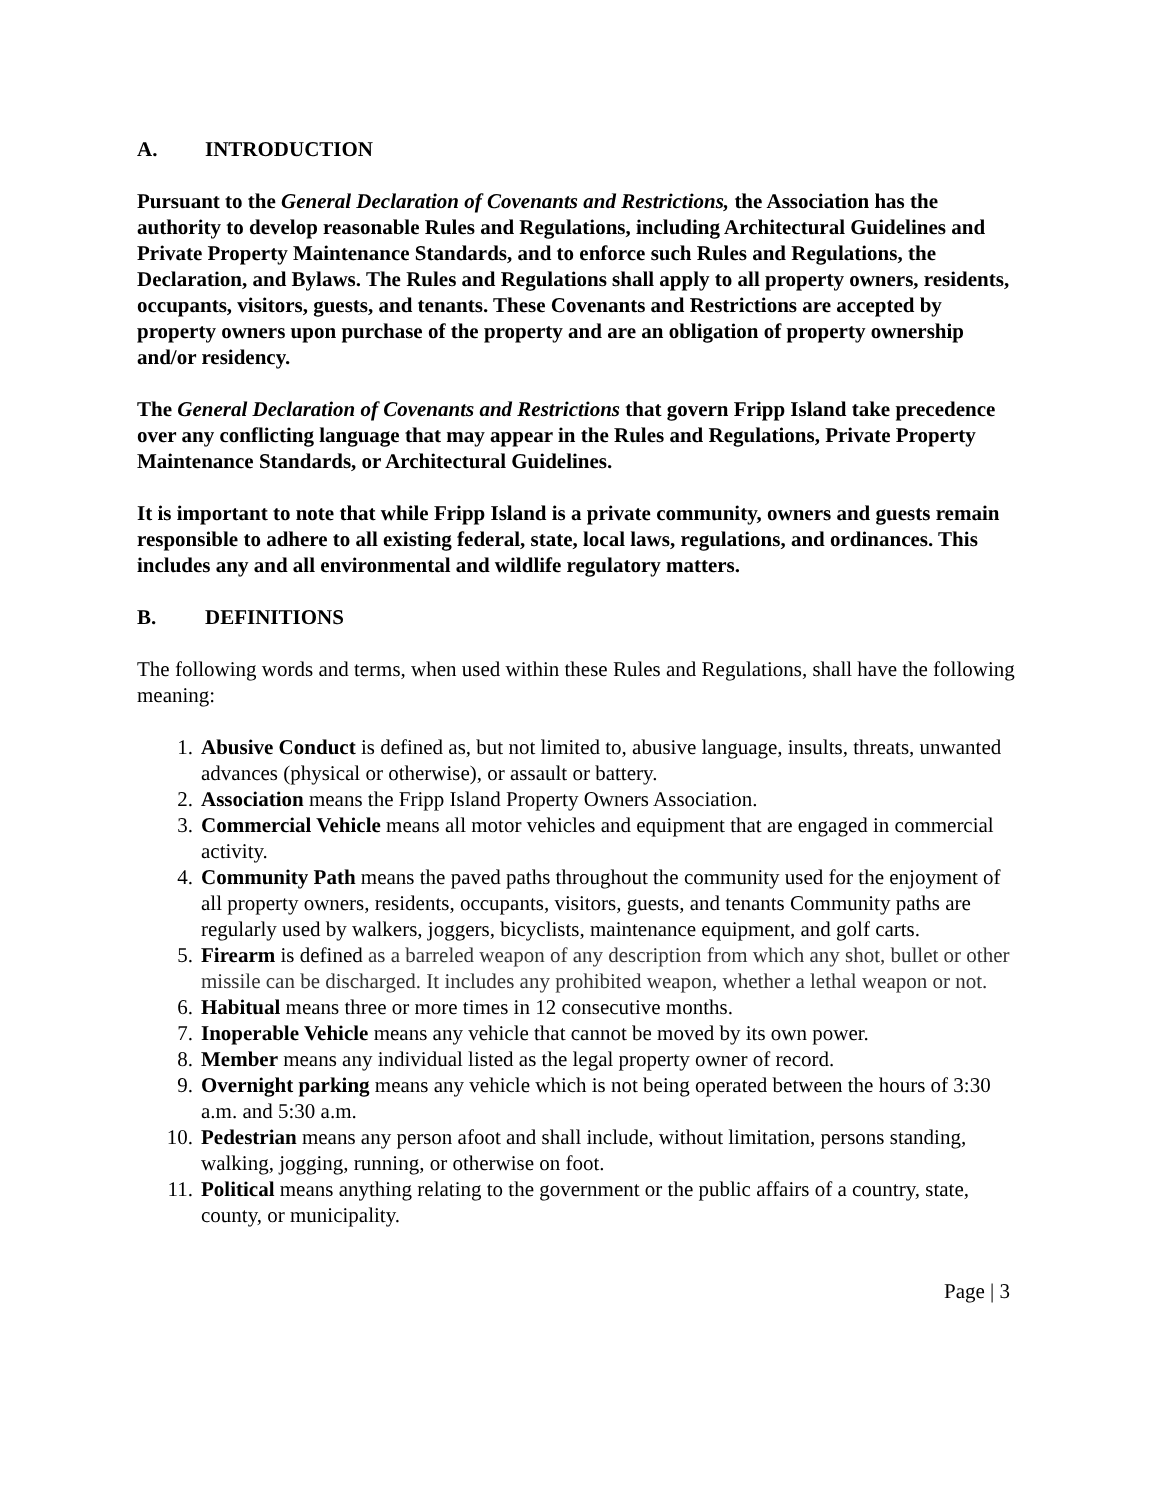A. INTRODUCTION
Pursuant to the General Declaration of Covenants and Restrictions, the Association has the authority to develop reasonable Rules and Regulations, including Architectural Guidelines and Private Property Maintenance Standards, and to enforce such Rules and Regulations, the Declaration, and Bylaws. The Rules and Regulations shall apply to all property owners, residents, occupants, visitors, guests, and tenants. These Covenants and Restrictions are accepted by property owners upon purchase of the property and are an obligation of property ownership and/or residency.
The General Declaration of Covenants and Restrictions that govern Fripp Island take precedence over any conflicting language that may appear in the Rules and Regulations, Private Property Maintenance Standards, or Architectural Guidelines.
It is important to note that while Fripp Island is a private community, owners and guests remain responsible to adhere to all existing federal, state, local laws, regulations, and ordinances. This includes any and all environmental and wildlife regulatory matters.
B. DEFINITIONS
The following words and terms, when used within these Rules and Regulations, shall have the following meaning:
1. Abusive Conduct is defined as, but not limited to, abusive language, insults, threats, unwanted advances (physical or otherwise), or assault or battery.
2. Association means the Fripp Island Property Owners Association.
3. Commercial Vehicle means all motor vehicles and equipment that are engaged in commercial activity.
4. Community Path means the paved paths throughout the community used for the enjoyment of all property owners, residents, occupants, visitors, guests, and tenants Community paths are regularly used by walkers, joggers, bicyclists, maintenance equipment, and golf carts.
5. Firearm is defined as a barreled weapon of any description from which any shot, bullet or other missile can be discharged. It includes any prohibited weapon, whether a lethal weapon or not.
6. Habitual means three or more times in 12 consecutive months.
7. Inoperable Vehicle means any vehicle that cannot be moved by its own power.
8. Member means any individual listed as the legal property owner of record.
9. Overnight parking means any vehicle which is not being operated between the hours of 3:30 a.m. and 5:30 a.m.
10. Pedestrian means any person afoot and shall include, without limitation, persons standing, walking, jogging, running, or otherwise on foot.
11. Political means anything relating to the government or the public affairs of a country, state, county, or municipality.
Page | 3